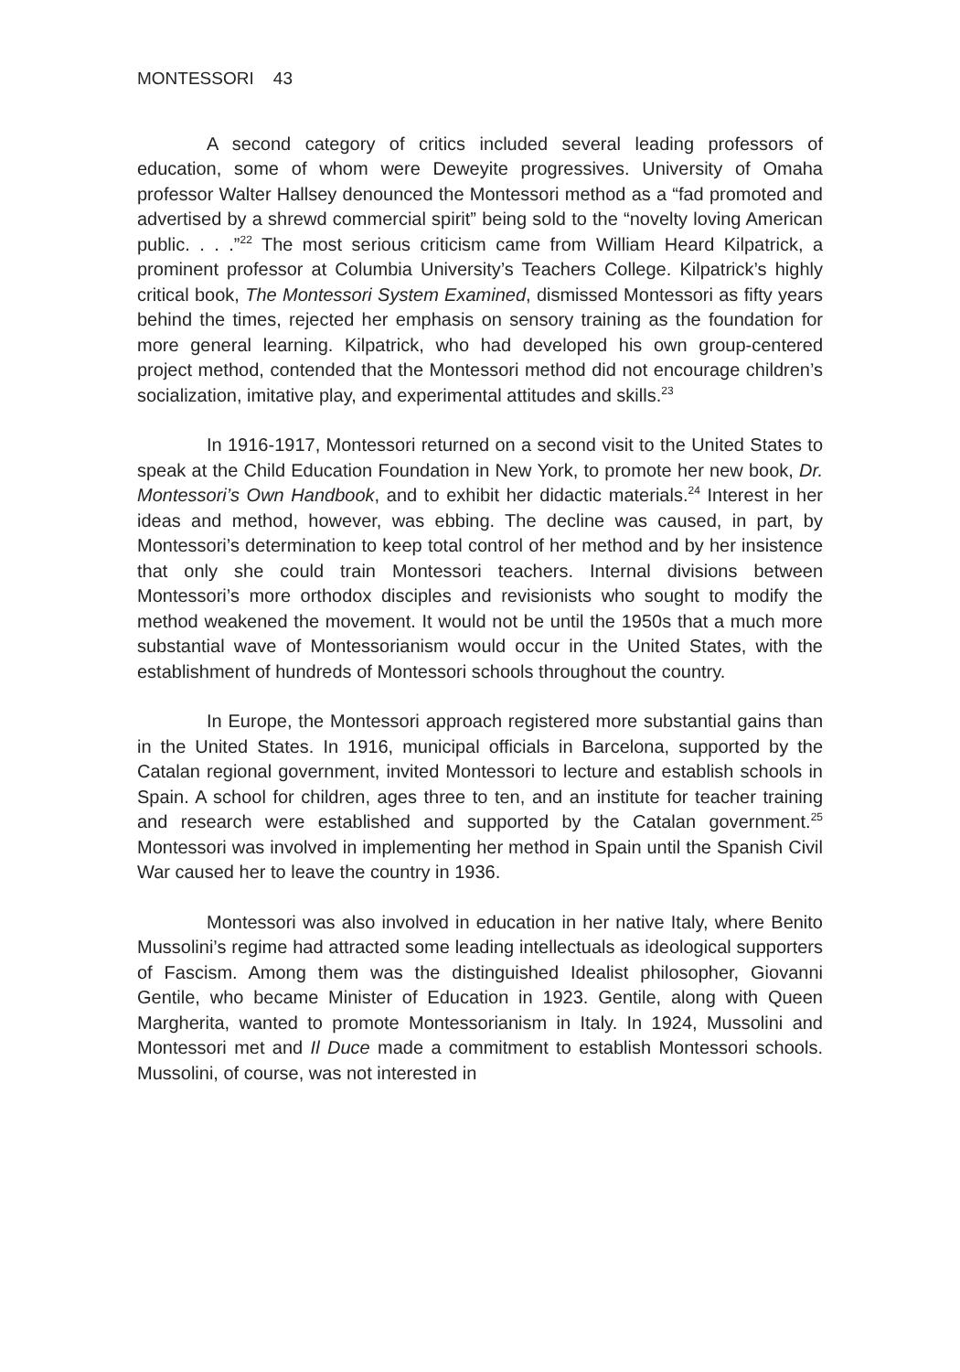MONTESSORI 43
A second category of critics included several leading professors of education, some of whom were Deweyite progressives. University of Omaha professor Walter Hallsey denounced the Montessori method as a “fad promoted and advertised by a shrewd commercial spirit” being sold to the “novelty loving American public. . . .”<sup>22</sup> The most serious criticism came from William Heard Kilpatrick, a prominent professor at Columbia University’s Teachers College. Kilpatrick’s highly critical book, The Montessori System Examined, dismissed Montessori as fifty years behind the times, rejected her emphasis on sensory training as the foundation for more general learning. Kilpatrick, who had developed his own group-centered project method, contended that the Montessori method did not encourage children’s socialization, imitative play, and experimental attitudes and skills.<sup>23</sup>
In 1916-1917, Montessori returned on a second visit to the United States to speak at the Child Education Foundation in New York, to promote her new book, Dr. Montessori’s Own Handbook, and to exhibit her didactic materials.<sup>24</sup> Interest in her ideas and method, however, was ebbing. The decline was caused, in part, by Montessori’s determination to keep total control of her method and by her insistence that only she could train Montessori teachers. Internal divisions between Montessori’s more orthodox disciples and revisionists who sought to modify the method weakened the movement. It would not be until the 1950s that a much more substantial wave of Montessorianism would occur in the United States, with the establishment of hundreds of Montessori schools throughout the country.
In Europe, the Montessori approach registered more substantial gains than in the United States. In 1916, municipal officials in Barcelona, supported by the Catalan regional government, invited Montessori to lecture and establish schools in Spain. A school for children, ages three to ten, and an institute for teacher training and research were established and supported by the Catalan government.<sup>25</sup> Montessori was involved in implementing her method in Spain until the Spanish Civil War caused her to leave the country in 1936.
Montessori was also involved in education in her native Italy, where Benito Mussolini’s regime had attracted some leading intellectuals as ideological supporters of Fascism. Among them was the distinguished Idealist philosopher, Giovanni Gentile, who became Minister of Education in 1923. Gentile, along with Queen Margherita, wanted to promote Montessorianism in Italy. In 1924, Mussolini and Montessori met and Il Duce made a commitment to establish Montessori schools. Mussolini, of course, was not interested in